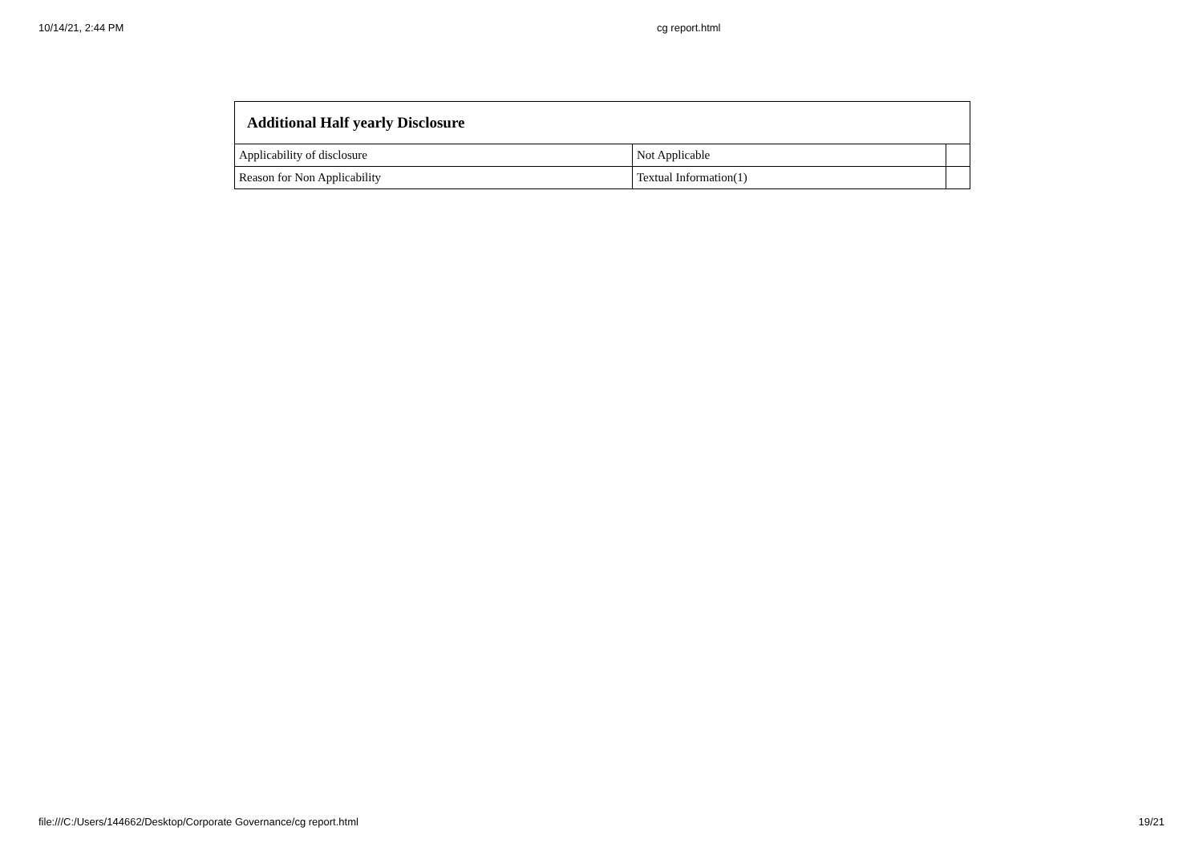10/14/21, 2:44 PM
cg report.html
| Additional Half yearly Disclosure | | |
| --- | --- | --- |
| Applicability of disclosure | Not Applicable | |
| Reason for Non Applicability | Textual Information(1) | |
file:///C:/Users/144662/Desktop/Corporate Governance/cg report.html 19/21